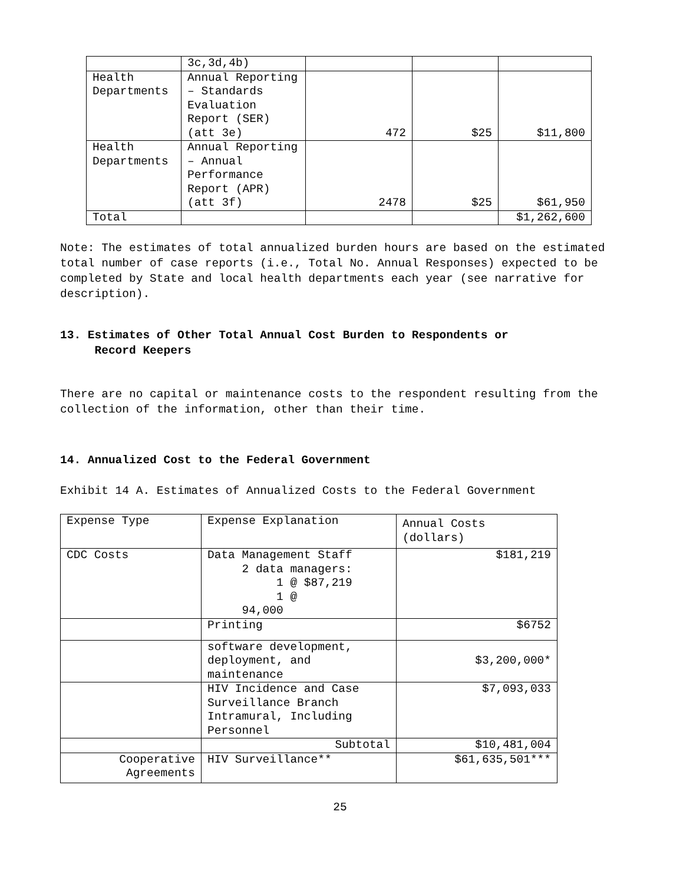| | 3c,3d,4b) | | | |
| Health Departments | Annual Reporting – Standards Evaluation Report (SER) (att 3e) | 472 | $25 | $11,800 |
| Health Departments | Annual Reporting – Annual Performance Report (APR) (att 3f) | 2478 | $25 | $61,950 |
| Total | | | | $1,262,600 |
Note: The estimates of total annualized burden hours are based on the estimated total number of case reports (i.e., Total No. Annual Responses) expected to be completed by State and local health departments each year (see narrative for description).
13. Estimates of Other Total Annual Cost Burden to Respondents or
Record Keepers
There are no capital or maintenance costs to the respondent resulting from the collection of the information, other than their time.
14. Annualized Cost to the Federal Government
Exhibit 14 A. Estimates of Annualized Costs to the Federal Government
| Expense Type | Expense Explanation | Annual Costs (dollars) |
| CDC Costs | Data Management Staff 2 data managers: 1 @ $87,219 1 @ 94,000 | $181,219 |
| | Printing | $6752 |
| | software development, deployment, and maintenance | $3,200,000* |
| | HIV Incidence and Case Surveillance Branch Intramural, Including Personnel | $7,093,033 |
| | Subtotal | $10,481,004 |
| Cooperative Agreements | HIV Surveillance** | $61,635,501*** |
25